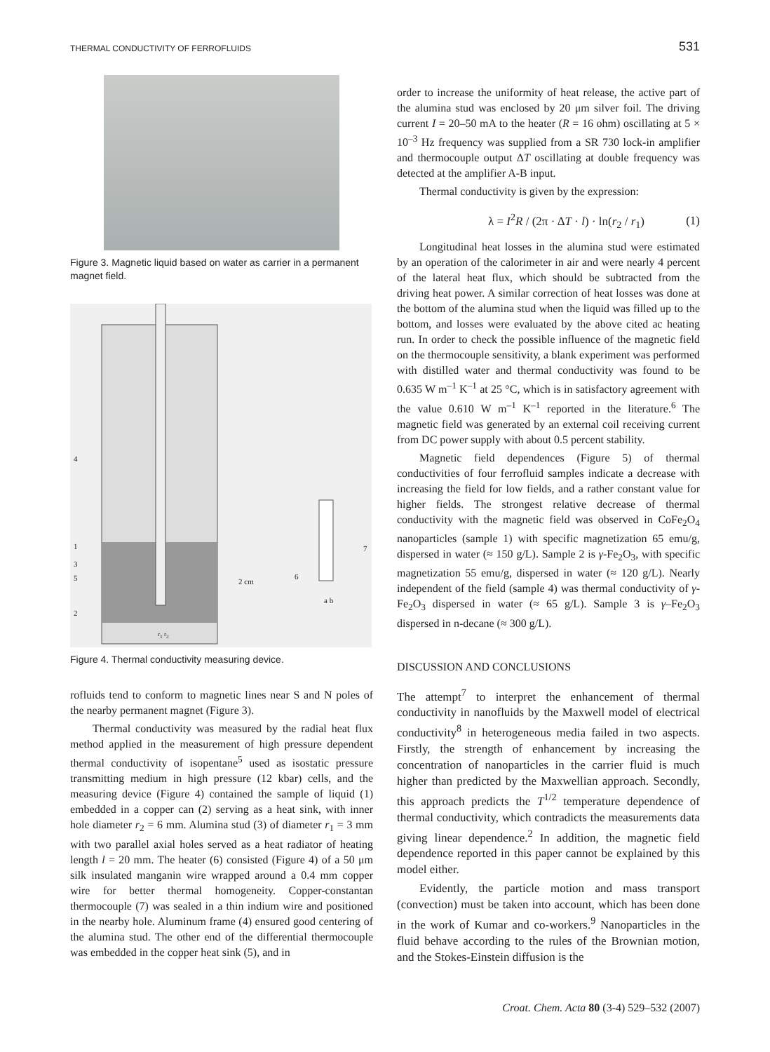THERMAL CONDUCTIVITY OF FERROFLUIDS 531
Figure 3. Magnetic liquid based on water as carrier in a permanent magnet field.
4
1
3
5
2
2 cm
6
7
a b
r<sub>1</sub> r<sub>2</sub>
Figure 4. Thermal conductivity measuring device.
rofluids tend to conform to magnetic lines near S and N poles of the nearby permanent magnet (Figure 3).
Thermal conductivity was measured by the radial heat flux method applied in the measurement of high pressure dependent thermal conductivity of isopentane<sup>5</sup> used as isostatic pressure transmitting medium in high pressure (12 kbar) cells, and the measuring device (Figure 4) contained the sample of liquid (1) embedded in a copper can (2) serving as a heat sink, with inner hole diameter r<sub>2</sub> = 6 mm. Alumina stud (3) of diameter r<sub>1</sub> = 3 mm with two parallel axial holes served as a heat radiator of heating length l = 20 mm. The heater (6) consisted (Figure 4) of a 50 μm silk insulated manganin wire wrapped around a 0.4 mm copper wire for better thermal homogeneity. Copper-constantan thermocouple (7) was sealed in a thin indium wire and positioned in the nearby hole. Aluminum frame (4) ensured good centering of the alumina stud. The other end of the differential thermocouple was embedded in the copper heat sink (5), and in
order to increase the uniformity of heat release, the active part of the alumina stud was enclosed by 20 μm silver foil. The driving current I = 20–50 mA to the heater (R = 16 ohm) oscillating at 5 × 10<sup>–3</sup> Hz frequency was supplied from a SR 730 lock-in amplifier and thermocouple output ΔT oscillating at double frequency was detected at the amplifier A-B input.
Thermal conductivity is given by the expression:
λ = I<sup>2</sup>R / (2π · ΔT · l) · ln(r<sub>2</sub> / r<sub>1</sub>) (1)
Longitudinal heat losses in the alumina stud were estimated by an operation of the calorimeter in air and were nearly 4 percent of the lateral heat flux, which should be subtracted from the driving heat power. A similar correction of heat losses was done at the bottom of the alumina stud when the liquid was filled up to the bottom, and losses were evaluated by the above cited ac heating run. In order to check the possible influence of the magnetic field on the thermocouple sensitivity, a blank experiment was performed with distilled water and thermal conductivity was found to be 0.635 W m<sup>–1</sup> K<sup>–1</sup> at 25 °C, which is in satisfactory agreement with the value 0.610 W m<sup>–1</sup> K<sup>–1</sup> reported in the literature.<sup>6</sup> The magnetic field was generated by an external coil receiving current from DC power supply with about 0.5 percent stability.
Magnetic field dependences (Figure 5) of thermal conductivities of four ferrofluid samples indicate a decrease with increasing the field for low fields, and a rather constant value for higher fields. The strongest relative decrease of thermal conductivity with the magnetic field was observed in CoFe<sub>2</sub>O<sub>4</sub> nanoparticles (sample 1) with specific magnetization 65 emu/g, dispersed in water (≈ 150 g/L). Sample 2 is γ-Fe<sub>2</sub>O<sub>3</sub>, with specific magnetization 55 emu/g, dispersed in water (≈ 120 g/L). Nearly independent of the field (sample 4) was thermal conductivity of γ-Fe<sub>2</sub>O<sub>3</sub> dispersed in water (≈ 65 g/L). Sample 3 is γ–Fe<sub>2</sub>O<sub>3</sub> dispersed in n-decane (≈ 300 g/L).
DISCUSSION AND CONCLUSIONS
The attempt<sup>7</sup> to interpret the enhancement of thermal conductivity in nanofluids by the Maxwell model of electrical conductivity<sup>8</sup> in heterogeneous media failed in two aspects. Firstly, the strength of enhancement by increasing the concentration of nanoparticles in the carrier fluid is much higher than predicted by the Maxwellian approach. Secondly, this approach predicts the T<sup>1/2</sup> temperature dependence of thermal conductivity, which contradicts the measurements data giving linear dependence.<sup>2</sup> In addition, the magnetic field dependence reported in this paper cannot be explained by this model either.
Evidently, the particle motion and mass transport (convection) must be taken into account, which has been done in the work of Kumar and co-workers.<sup>9</sup> Nanoparticles in the fluid behave according to the rules of the Brownian motion, and the Stokes-Einstein diffusion is the
Croat. Chem. Acta 80 (3-4) 529–532 (2007)